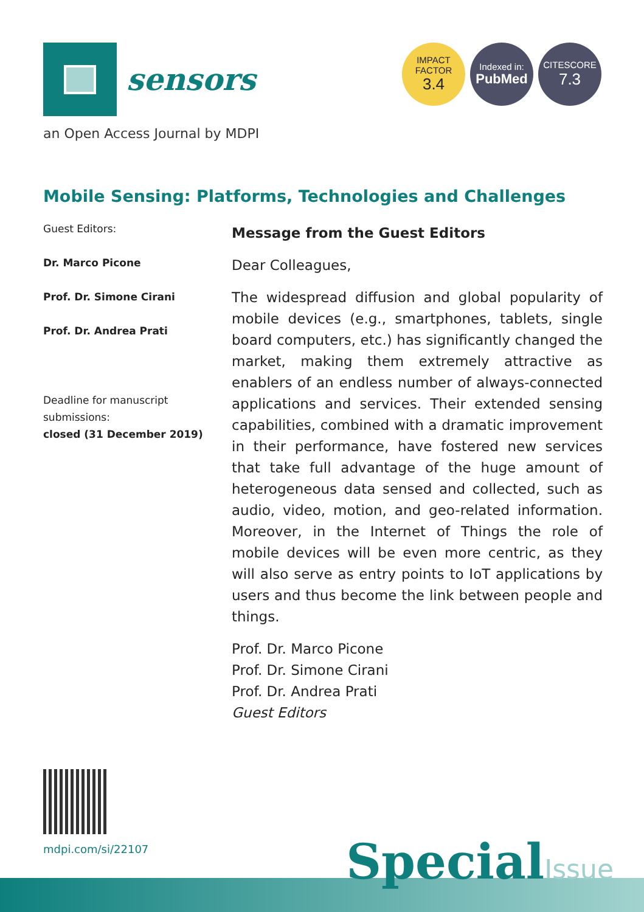sensors
IMPACT
FACTOR
3.4
Indexed in:
PubMed
CITESCORE
7.3
an Open Access Journal by MDPI
Mobile Sensing: Platforms, Technologies and Challenges
Guest Editors:
Dr. Marco Picone
Prof. Dr. Simone Cirani
Prof. Dr. Andrea Prati
Deadline for manuscript submissions:
closed (31 December 2019)
Message from the Guest Editors
Dear Colleagues,
The widespread diffusion and global popularity of mobile devices (e.g., smartphones, tablets, single board computers, etc.) has significantly changed the market, making them extremely attractive as enablers of an endless number of always-connected applications and services. Their extended sensing capabilities, combined with a dramatic improvement in their performance, have fostered new services that take full advantage of the huge amount of heterogeneous data sensed and collected, such as audio, video, motion, and geo-related information. Moreover, in the Internet of Things the role of mobile devices will be even more centric, as they will also serve as entry points to IoT applications by users and thus become the link between people and things.
Prof. Dr. Marco Picone
Prof. Dr. Simone Cirani
Prof. Dr. Andrea Prati
Guest Editors
mdpi.com/si/22107
SpecialIssue